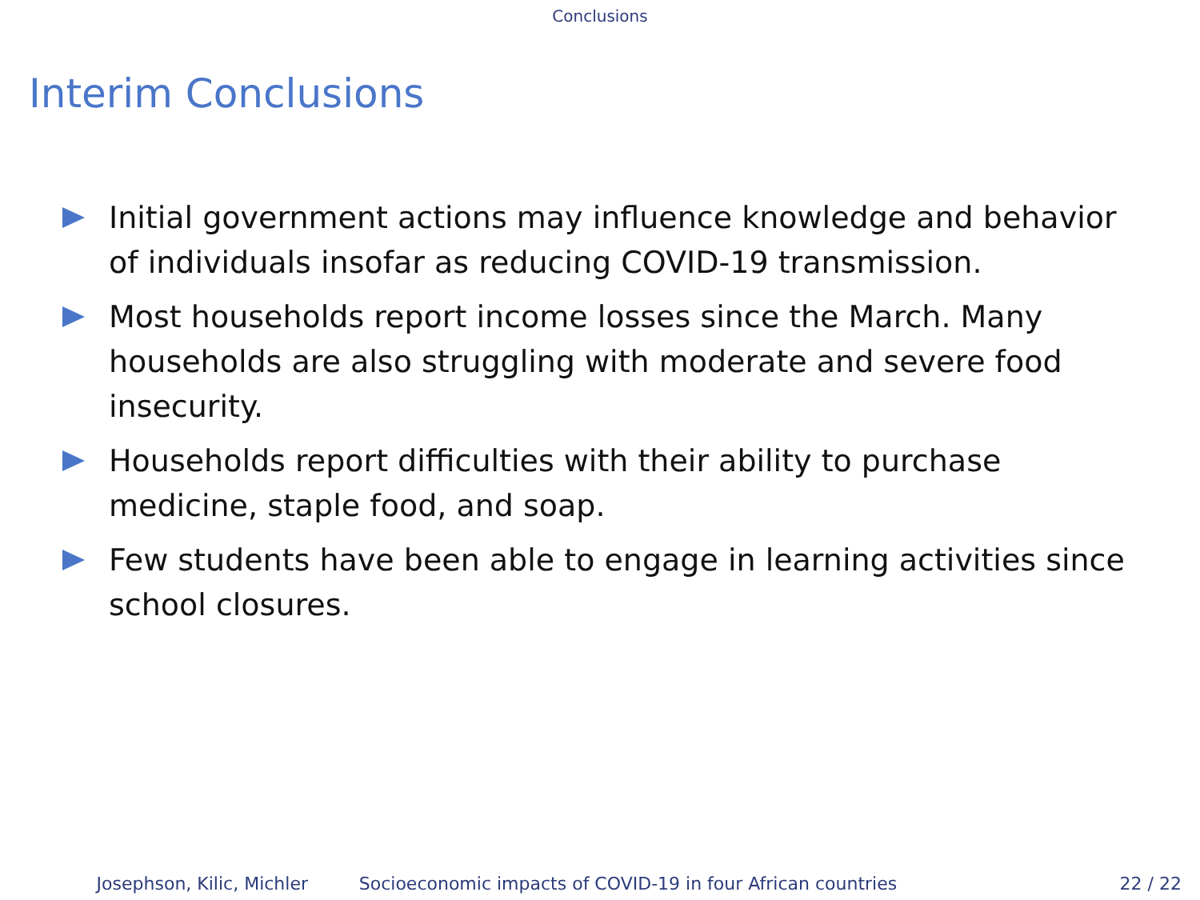Conclusions
Interim Conclusions
Initial government actions may influence knowledge and behavior of individuals insofar as reducing COVID-19 transmission.
Most households report income losses since the March. Many households are also struggling with moderate and severe food insecurity.
Households report difficulties with their ability to purchase medicine, staple food, and soap.
Few students have been able to engage in learning activities since school closures.
Josephson, Kilic, Michler Socioeconomic impacts of COVID-19 in four African countries 22 / 22